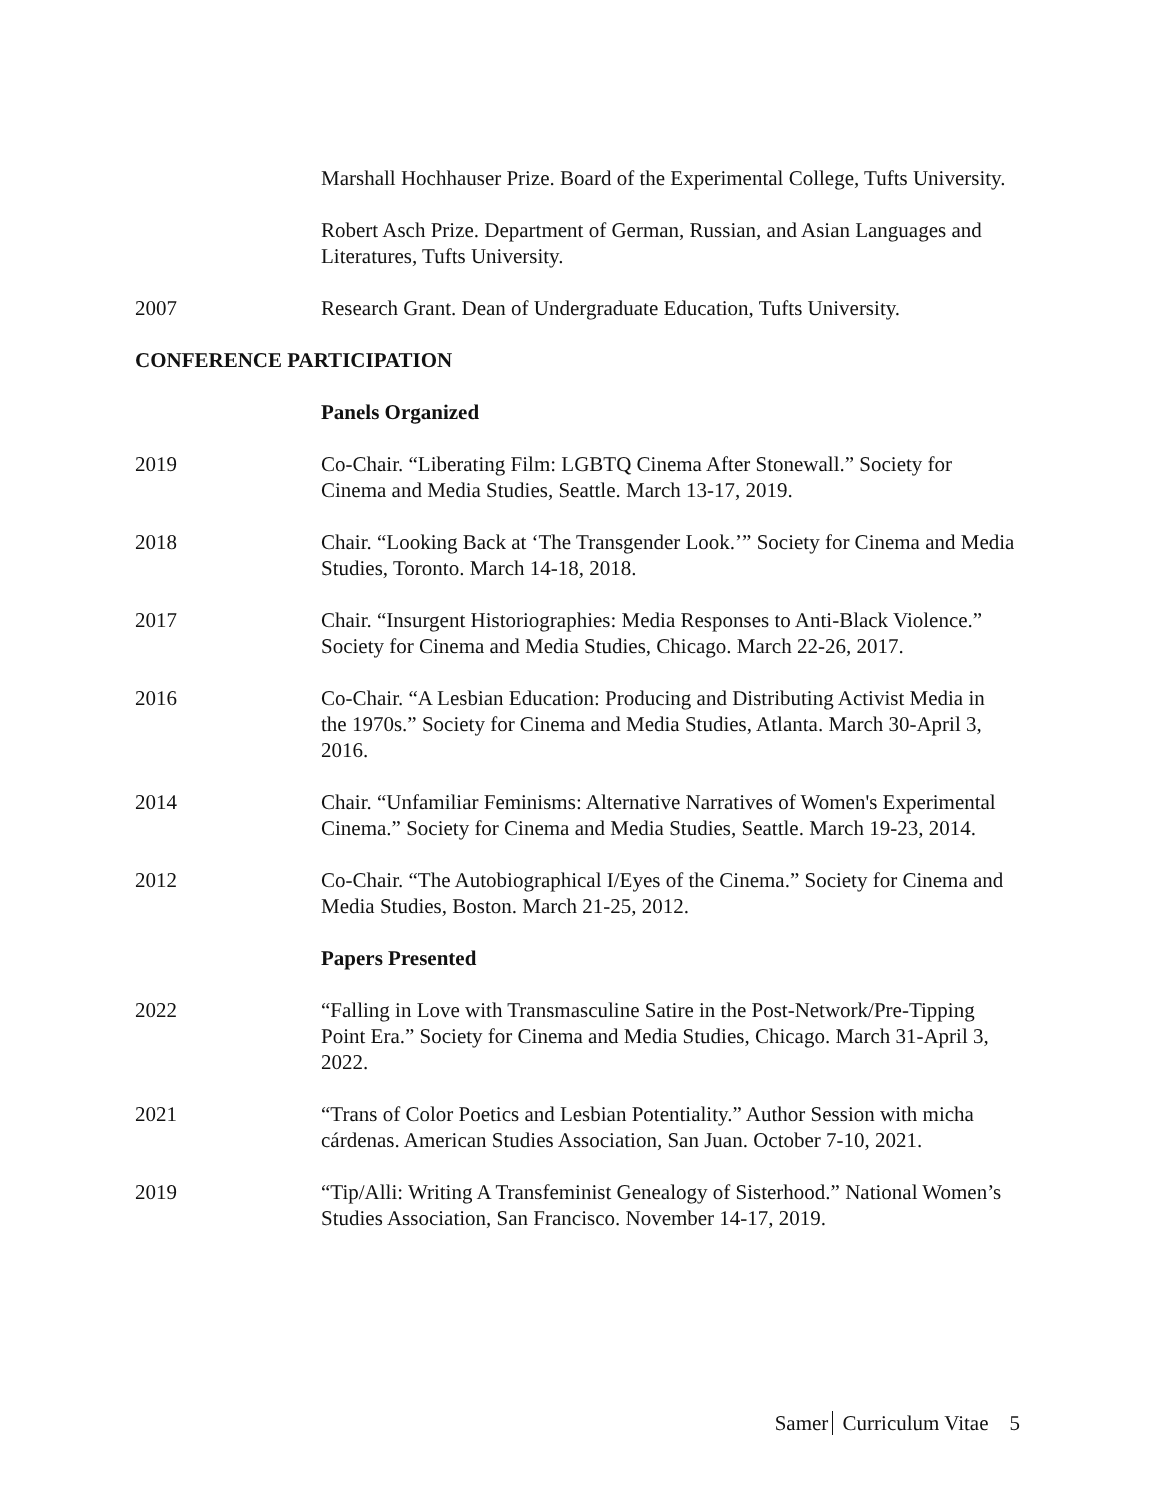Marshall Hochhauser Prize. Board of the Experimental College, Tufts University.
Robert Asch Prize. Department of German, Russian, and Asian Languages and Literatures, Tufts University.
2007 Research Grant. Dean of Undergraduate Education, Tufts University.
CONFERENCE PARTICIPATION
Panels Organized
2019 Co-Chair. “Liberating Film: LGBTQ Cinema After Stonewall.” Society for Cinema and Media Studies, Seattle. March 13-17, 2019.
2018 Chair. “Looking Back at ‘The Transgender Look.’” Society for Cinema and Media Studies, Toronto. March 14-18, 2018.
2017 Chair. “Insurgent Historiographies: Media Responses to Anti-Black Violence.” Society for Cinema and Media Studies, Chicago. March 22-26, 2017.
2016 Co-Chair. “A Lesbian Education: Producing and Distributing Activist Media in the 1970s.” Society for Cinema and Media Studies, Atlanta. March 30-April 3, 2016.
2014 Chair. “Unfamiliar Feminisms: Alternative Narratives of Women's Experimental Cinema.” Society for Cinema and Media Studies, Seattle. March 19-23, 2014.
2012 Co-Chair. “The Autobiographical I/Eyes of the Cinema.” Society for Cinema and Media Studies, Boston. March 21-25, 2012.
Papers Presented
2022 “Falling in Love with Transmasculine Satire in the Post-Network/Pre-Tipping Point Era.” Society for Cinema and Media Studies, Chicago. March 31-April 3, 2022.
2021 “Trans of Color Poetics and Lesbian Potentiality.” Author Session with micha cárdenas. American Studies Association, San Juan. October 7-10, 2021.
2019 “Tip/Alli: Writing A Transfeminist Genealogy of Sisterhood.” National Women’s Studies Association, San Francisco. November 14-17, 2019.
Samer Curriculum Vitae 5